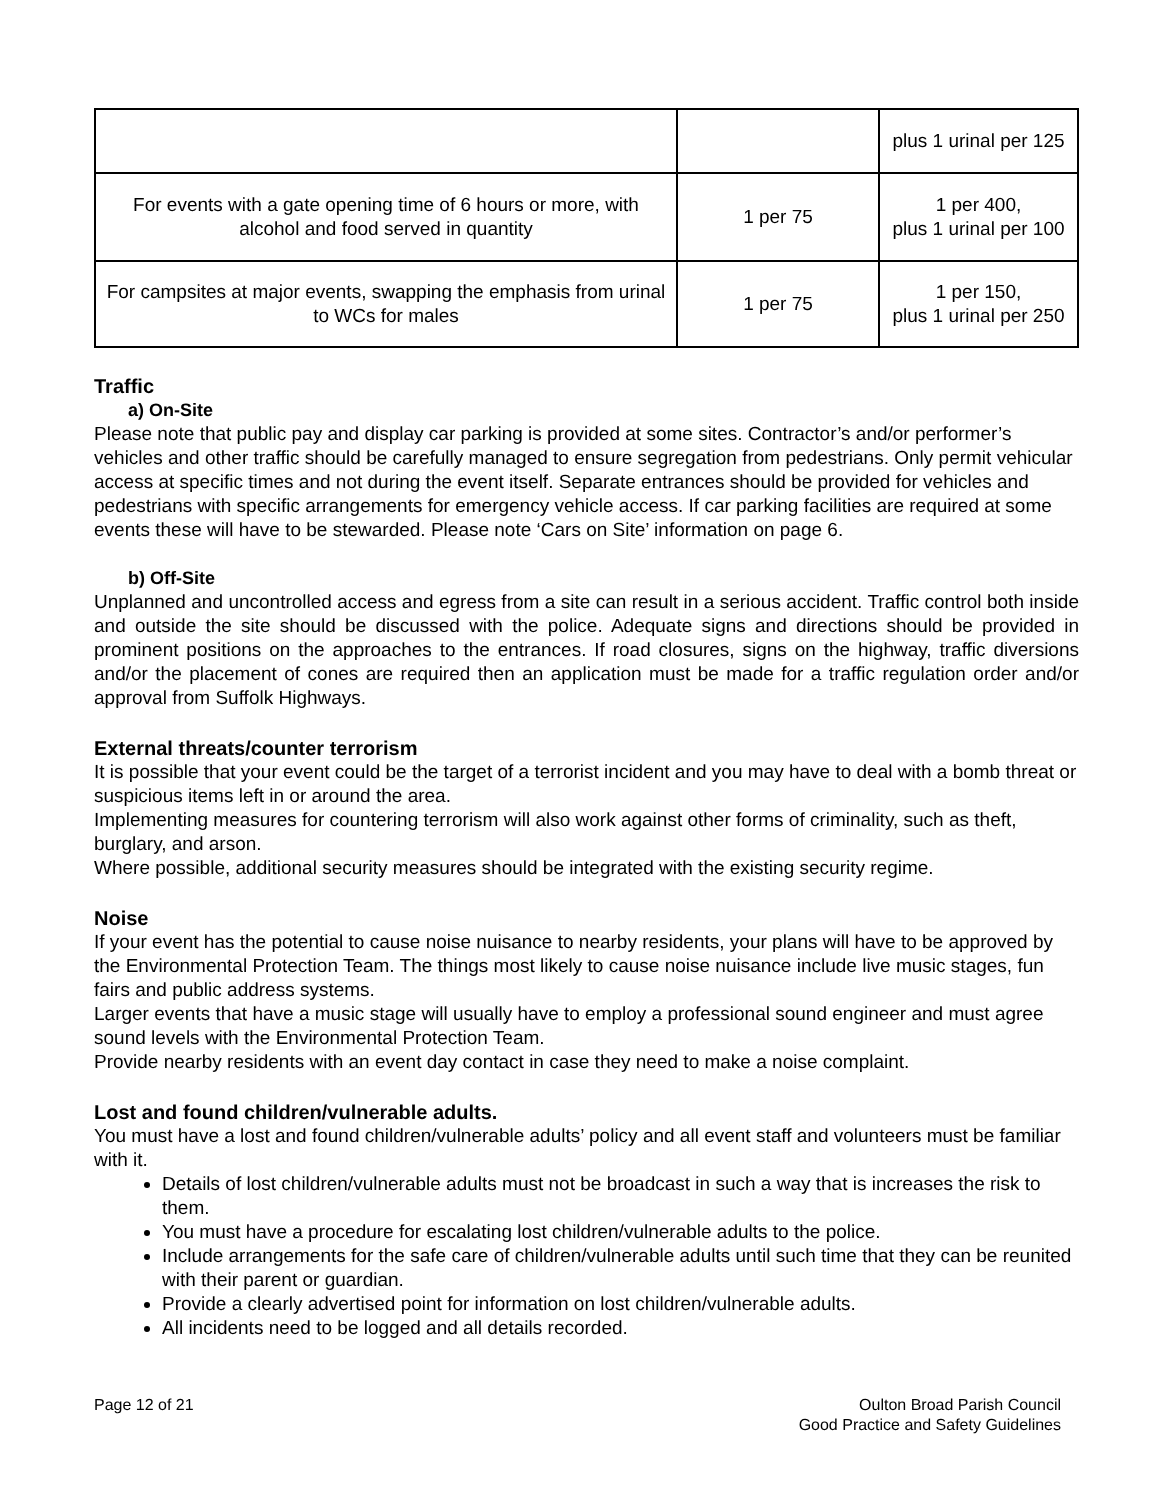| | | plus 1 urinal per 125 |
| For events with a gate opening time of 6 hours or more, with alcohol and food served in quantity | 1 per 75 | 1 per 400, plus 1 urinal per 100 |
| For campsites at major events, swapping the emphasis from urinal to WCs for males | 1 per 75 | 1 per 150, plus 1 urinal per 250 |
Traffic
a) On-Site
Please note that public pay and display car parking is provided at some sites. Contractor’s and/or performer’s vehicles and other traffic should be carefully managed to ensure segregation from pedestrians. Only permit vehicular access at specific times and not during the event itself. Separate entrances should be provided for vehicles and pedestrians with specific arrangements for emergency vehicle access. If car parking facilities are required at some events these will have to be stewarded. Please note ‘Cars on Site’ information on page 6.
b) Off-Site
Unplanned and uncontrolled access and egress from a site can result in a serious accident. Traffic control both inside and outside the site should be discussed with the police. Adequate signs and directions should be provided in prominent positions on the approaches to the entrances. If road closures, signs on the highway, traffic diversions and/or the placement of cones are required then an application must be made for a traffic regulation order and/or approval from Suffolk Highways.
External threats/counter terrorism
It is possible that your event could be the target of a terrorist incident and you may have to deal with a bomb threat or suspicious items left in or around the area.
Implementing measures for countering terrorism will also work against other forms of criminality, such as theft, burglary, and arson.
Where possible, additional security measures should be integrated with the existing security regime.
Noise
If your event has the potential to cause noise nuisance to nearby residents, your plans will have to be approved by the Environmental Protection Team. The things most likely to cause noise nuisance include live music stages, fun fairs and public address systems.
Larger events that have a music stage will usually have to employ a professional sound engineer and must agree sound levels with the Environmental Protection Team.
Provide nearby residents with an event day contact in case they need to make a noise complaint.
Lost and found children/vulnerable adults.
You must have a lost and found children/vulnerable adults’ policy and all event staff and volunteers must be familiar with it.
Details of lost children/vulnerable adults must not be broadcast in such a way that is increases the risk to them.
You must have a procedure for escalating lost children/vulnerable adults to the police.
Include arrangements for the safe care of children/vulnerable adults until such time that they can be reunited with their parent or guardian.
Provide a clearly advertised point for information on lost children/vulnerable adults.
All incidents need to be logged and all details recorded.
Page 12 of 21 Oulton Broad Parish Council
Good Practice and Safety Guidelines